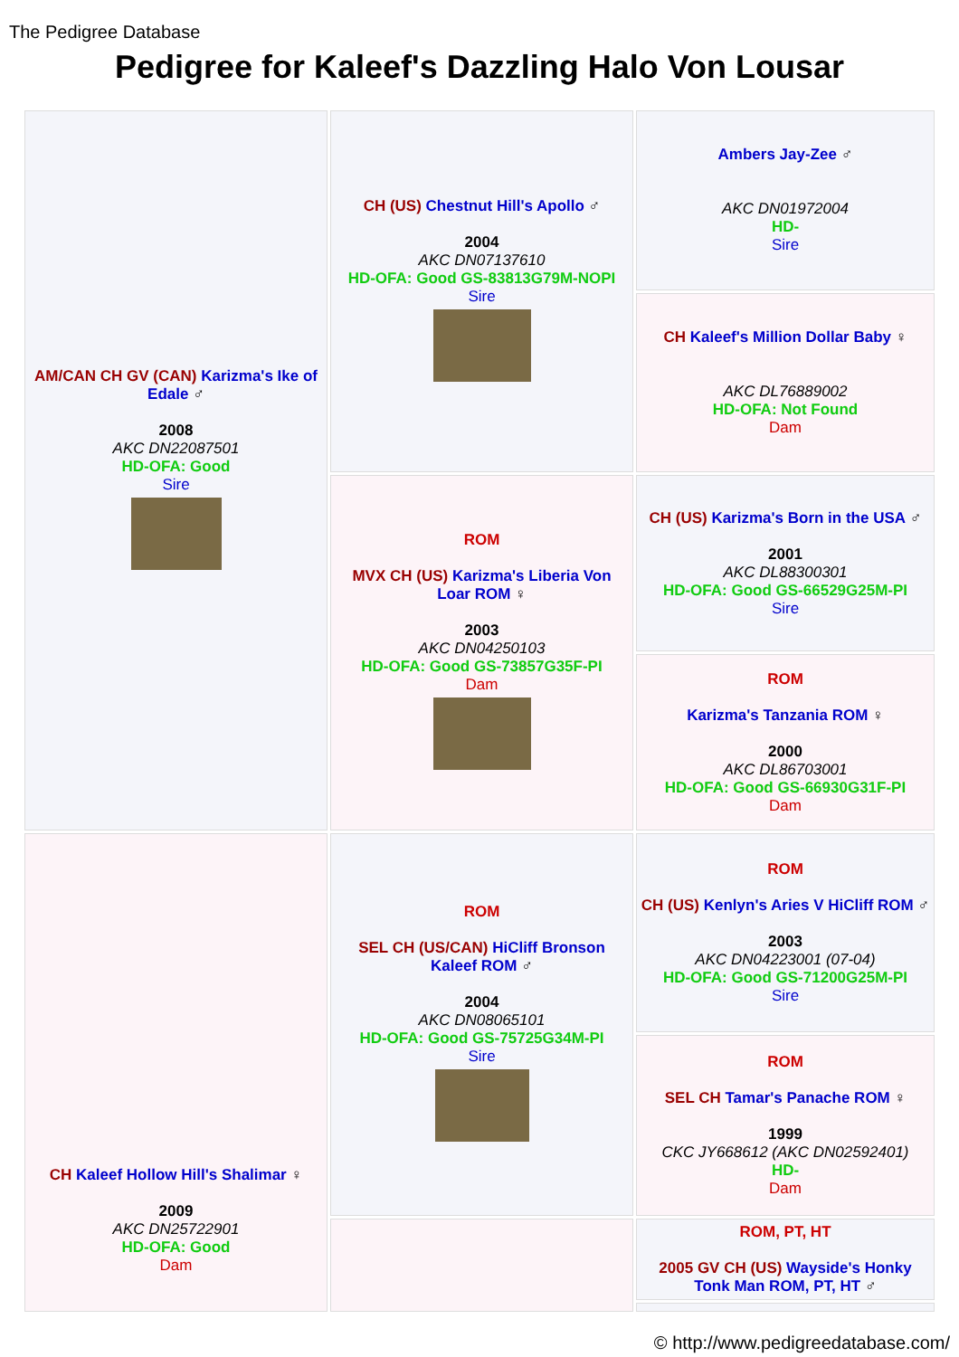The Pedigree Database
Pedigree for Kaleef's Dazzling Halo Von Lousar
| AM/CAN CH GV (CAN) Karizma's Ike of Edale ♂ 2008 AKC DN22087501 HD-OFA: Good Sire | CH (US) Chestnut Hill's Apollo ♂ 2004 AKC DN07137610 HD-OFA: Good GS-83813G79M-NOPI Sire | Ambers Jay-Zee ♂ AKC DN01972004 HD- Sire |
| | | CH Kaleef's Million Dollar Baby ♀ AKC DL76889002 HD-OFA: Not Found Dam |
| | ROM MVX CH (US) Karizma's Liberia Von Loar ROM ♀ 2003 AKC DN04250103 HD-OFA: Good GS-73857G35F-PI Dam | CH (US) Karizma's Born in the USA ♂ 2001 AKC DL88300301 HD-OFA: Good GS-66529G25M-PI Sire |
| | | ROM Karizma's Tanzania ROM ♀ 2000 AKC DL86703001 HD-OFA: Good GS-66930G31F-PI Dam |
| CH Kaleef Hollow Hill's Shalimar ♀ 2009 AKC DN25722901 HD-OFA: Good Dam | ROM SEL CH (US/CAN) HiCliff Bronson Kaleef ROM ♂ 2004 AKC DN08065101 HD-OFA: Good GS-75725G34M-PI Sire | ROM CH (US) Kenlyn's Aries V HiCliff ROM ♂ 2003 AKC DN04223001 (07-04) HD-OFA: Good GS-71200G25M-PI Sire |
| | | ROM SEL CH Tamar's Panache ROM ♀ 1999 CKC JY668612 (AKC DN02592401) HD- Dam |
| | | ROM, PT, HT 2005 GV CH (US) Wayside's Honky Tonk Man ROM, PT, HT ♂ |
© http://www.pedigreedatabase.com/